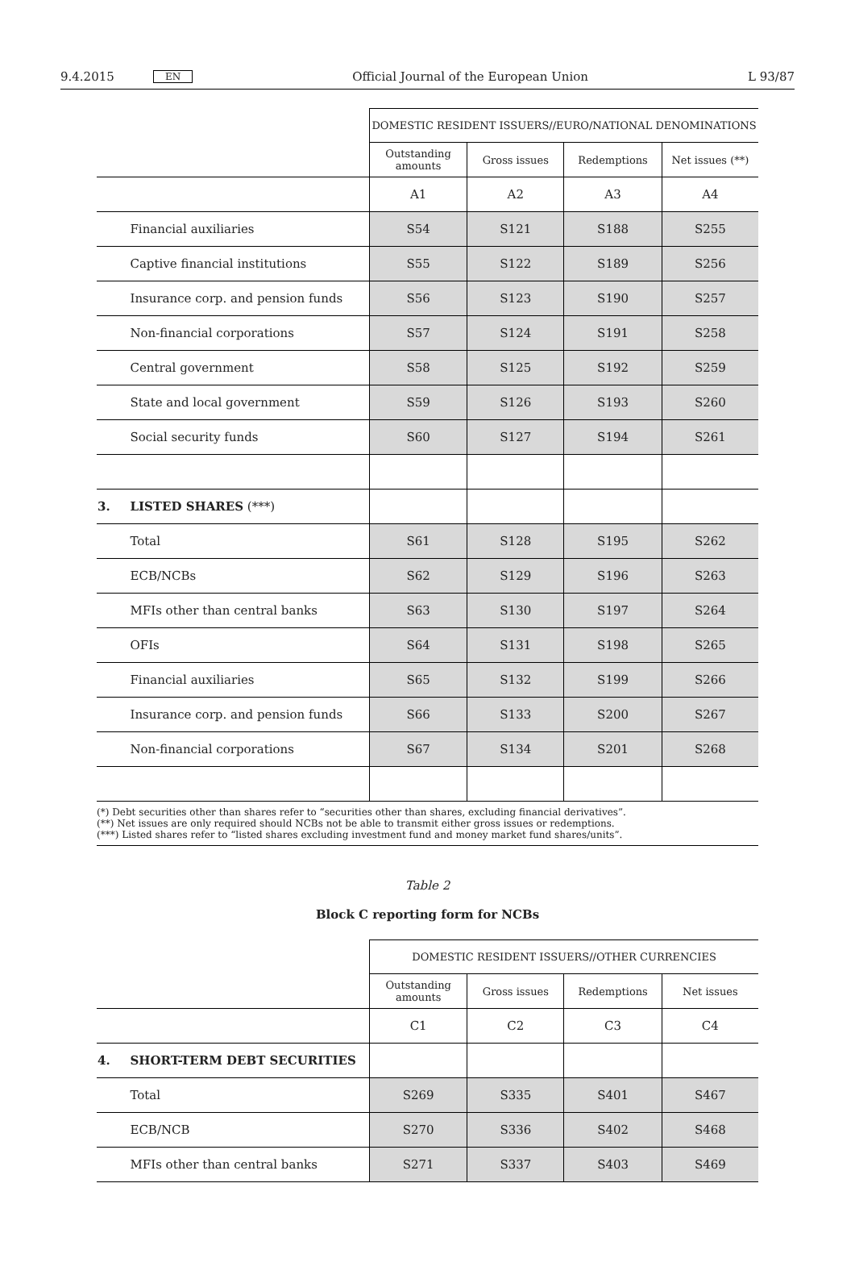9.4.2015 EN Official Journal of the European Union L 93/87
| | | DOMESTIC RESIDENT ISSUERS//EURO/NATIONAL DENOMINATIONS | | | |
| | | Outstanding amounts | Gross issues | Redemptions | Net issues (**) |
| | | A1 | A2 | A3 | A4 |
| | Financial auxiliaries | S54 | S121 | S188 | S255 |
| | Captive financial institutions | S55 | S122 | S189 | S256 |
| | Insurance corp. and pension funds | S56 | S123 | S190 | S257 |
| | Non-financial corporations | S57 | S124 | S191 | S258 |
| | Central government | S58 | S125 | S192 | S259 |
| | State and local government | S59 | S126 | S193 | S260 |
| | Social security funds | S60 | S127 | S194 | S261 |
| 3. | LISTED SHARES (***) | | | | |
| | Total | S61 | S128 | S195 | S262 |
| | ECB/NCBs | S62 | S129 | S196 | S263 |
| | MFIs other than central banks | S63 | S130 | S197 | S264 |
| | OFIs | S64 | S131 | S198 | S265 |
| | Financial auxiliaries | S65 | S132 | S199 | S266 |
| | Insurance corp. and pension funds | S66 | S133 | S200 | S267 |
| | Non-financial corporations | S67 | S134 | S201 | S268 |
(*) Debt securities other than shares refer to “securities other than shares, excluding financial derivatives”.
(**) Net issues are only required should NCBs not be able to transmit either gross issues or redemptions.
(***) Listed shares refer to “listed shares excluding investment fund and money market fund shares/units”.
Table 2
Block C reporting form for NCBs
| | | DOMESTIC RESIDENT ISSUERS//OTHER CURRENCIES | | | |
| | | Outstanding amounts | Gross issues | Redemptions | Net issues |
| | | C1 | C2 | C3 | C4 |
| 4. | SHORT-TERM DEBT SECURITIES | | | | |
| | Total | S269 | S335 | S401 | S467 |
| | ECB/NCB | S270 | S336 | S402 | S468 |
| | MFIs other than central banks | S271 | S337 | S403 | S469 |